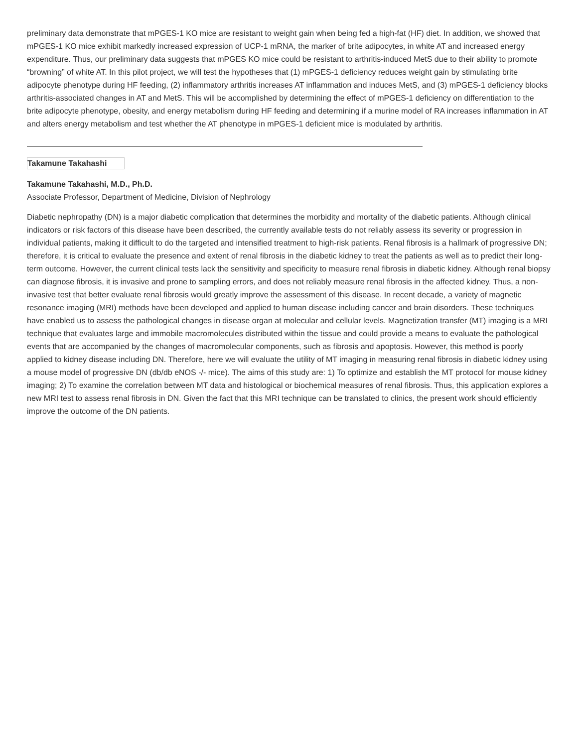preliminary data demonstrate that mPGES-1 KO mice are resistant to weight gain when being fed a high-fat (HF) diet. In addition, we showed that mPGES-1 KO mice exhibit markedly increased expression of UCP-1 mRNA, the marker of brite adipocytes, in white AT and increased energy expenditure. Thus, our preliminary data suggests that mPGES KO mice could be resistant to arthritis-induced MetS due to their ability to promote “browning” of white AT. In this pilot project, we will test the hypotheses that (1) mPGES-1 deficiency reduces weight gain by stimulating brite adipocyte phenotype during HF feeding, (2) inflammatory arthritis increases AT inflammation and induces MetS, and (3) mPGES-1 deficiency blocks arthritis-associated changes in AT and MetS. This will be accomplished by determining the effect of mPGES-1 deficiency on differentiation to the brite adipocyte phenotype, obesity, and energy metabolism during HF feeding and determining if a murine model of RA increases inflammation in AT and alters energy metabolism and test whether the AT phenotype in mPGES-1 deficient mice is modulated by arthritis.
Takamune Takahashi
Takamune Takahashi, M.D., Ph.D.
Associate Professor, Department of Medicine, Division of Nephrology
Diabetic nephropathy (DN) is a major diabetic complication that determines the morbidity and mortality of the diabetic patients. Although clinical indicators or risk factors of this disease have been described, the currently available tests do not reliably assess its severity or progression in individual patients, making it difficult to do the targeted and intensified treatment to high-risk patients. Renal fibrosis is a hallmark of progressive DN; therefore, it is critical to evaluate the presence and extent of renal fibrosis in the diabetic kidney to treat the patients as well as to predict their long-term outcome. However, the current clinical tests lack the sensitivity and specificity to measure renal fibrosis in diabetic kidney. Although renal biopsy can diagnose fibrosis, it is invasive and prone to sampling errors, and does not reliably measure renal fibrosis in the affected kidney. Thus, a non-invasive test that better evaluate renal fibrosis would greatly improve the assessment of this disease. In recent decade, a variety of magnetic resonance imaging (MRI) methods have been developed and applied to human disease including cancer and brain disorders. These techniques have enabled us to assess the pathological changes in disease organ at molecular and cellular levels. Magnetization transfer (MT) imaging is a MRI technique that evaluates large and immobile macromolecules distributed within the tissue and could provide a means to evaluate the pathological events that are accompanied by the changes of macromolecular components, such as fibrosis and apoptosis. However, this method is poorly applied to kidney disease including DN. Therefore, here we will evaluate the utility of MT imaging in measuring renal fibrosis in diabetic kidney using a mouse model of progressive DN (db/db eNOS -/- mice). The aims of this study are: 1) To optimize and establish the MT protocol for mouse kidney imaging; 2) To examine the correlation between MT data and histological or biochemical measures of renal fibrosis. Thus, this application explores a new MRI test to assess renal fibrosis in DN. Given the fact that this MRI technique can be translated to clinics, the present work should efficiently improve the outcome of the DN patients.